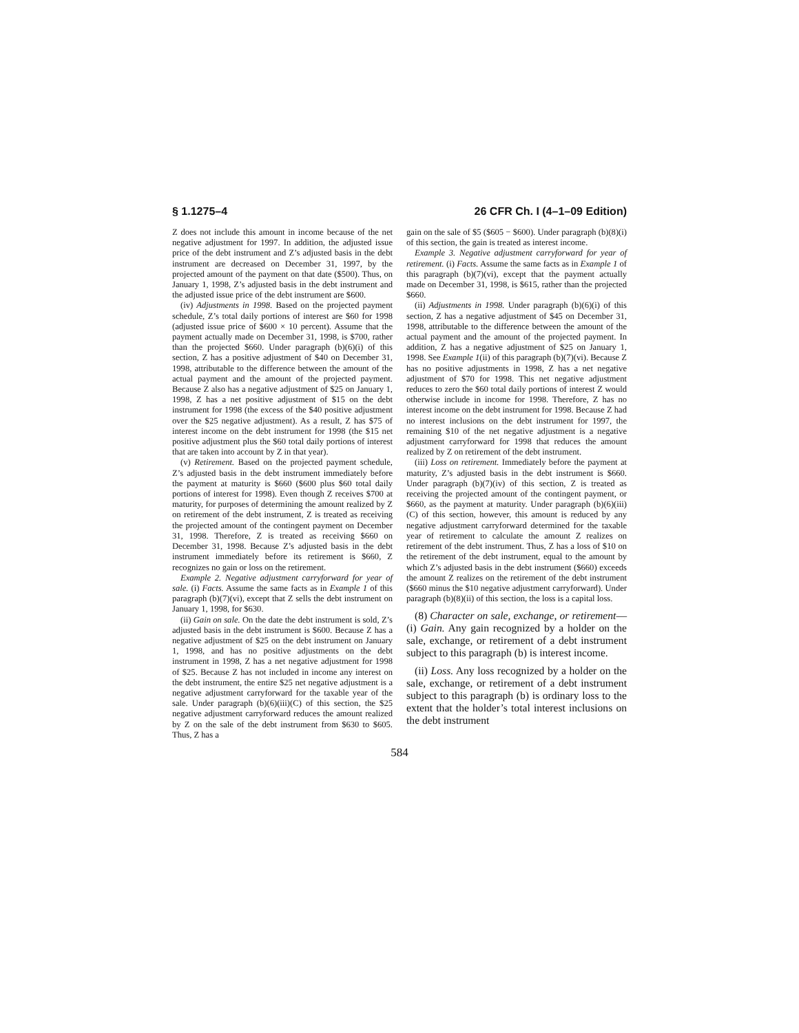§ 1.1275–4 26 CFR Ch. I (4–1–09 Edition)
Z does not include this amount in income because of the net negative adjustment for 1997. In addition, the adjusted issue price of the debt instrument and Z’s adjusted basis in the debt instrument are decreased on December 31, 1997, by the projected amount of the payment on that date ($500). Thus, on January 1, 1998, Z’s adjusted basis in the debt instrument and the adjusted issue price of the debt instrument are $600.
(iv) Adjustments in 1998. Based on the projected payment schedule, Z’s total daily portions of interest are $60 for 1998 (adjusted issue price of $600 × 10 percent). Assume that the payment actually made on December 31, 1998, is $700, rather than the projected $660. Under paragraph (b)(6)(i) of this section, Z has a positive adjustment of $40 on December 31, 1998, attributable to the difference between the amount of the actual payment and the amount of the projected payment. Because Z also has a negative adjustment of $25 on January 1, 1998, Z has a net positive adjustment of $15 on the debt instrument for 1998 (the excess of the $40 positive adjustment over the $25 negative adjustment). As a result, Z has $75 of interest income on the debt instrument for 1998 (the $15 net positive adjustment plus the $60 total daily portions of interest that are taken into account by Z in that year).
(v) Retirement. Based on the projected payment schedule, Z’s adjusted basis in the debt instrument immediately before the payment at maturity is $660 ($600 plus $60 total daily portions of interest for 1998). Even though Z receives $700 at maturity, for purposes of determining the amount realized by Z on retirement of the debt instrument, Z is treated as receiving the projected amount of the contingent payment on December 31, 1998. Therefore, Z is treated as receiving $660 on December 31, 1998. Because Z’s adjusted basis in the debt instrument immediately before its retirement is $660, Z recognizes no gain or loss on the retirement.
Example 2. Negative adjustment carryforward for year of sale. (i) Facts. Assume the same facts as in Example 1 of this paragraph (b)(7)(vi), except that Z sells the debt instrument on January 1, 1998, for $630.
(ii) Gain on sale. On the date the debt instrument is sold, Z’s adjusted basis in the debt instrument is $600. Because Z has a negative adjustment of $25 on the debt instrument on January 1, 1998, and has no positive adjustments on the debt instrument in 1998, Z has a net negative adjustment for 1998 of $25. Because Z has not included in income any interest on the debt instrument, the entire $25 net negative adjustment is a negative adjustment carryforward for the taxable year of the sale. Under paragraph (b)(6)(iii)(C) of this section, the $25 negative adjustment carryforward reduces the amount realized by Z on the sale of the debt instrument from $630 to $605. Thus, Z has a
gain on the sale of $5 ($605 − $600). Under paragraph (b)(8)(i) of this section, the gain is treated as interest income.
Example 3. Negative adjustment carryforward for year of retirement. (i) Facts. Assume the same facts as in Example 1 of this paragraph (b)(7)(vi), except that the payment actually made on December 31, 1998, is $615, rather than the projected $660.
(ii) Adjustments in 1998. Under paragraph (b)(6)(i) of this section, Z has a negative adjustment of $45 on December 31, 1998, attributable to the difference between the amount of the actual payment and the amount of the projected payment. In addition, Z has a negative adjustment of $25 on January 1, 1998. See Example 1(ii) of this paragraph (b)(7)(vi). Because Z has no positive adjustments in 1998, Z has a net negative adjustment of $70 for 1998. This net negative adjustment reduces to zero the $60 total daily portions of interest Z would otherwise include in income for 1998. Therefore, Z has no interest income on the debt instrument for 1998. Because Z had no interest inclusions on the debt instrument for 1997, the remaining $10 of the net negative adjustment is a negative adjustment carryforward for 1998 that reduces the amount realized by Z on retirement of the debt instrument.
(iii) Loss on retirement. Immediately before the payment at maturity, Z’s adjusted basis in the debt instrument is $660. Under paragraph (b)(7)(iv) of this section, Z is treated as receiving the projected amount of the contingent payment, or $660, as the payment at maturity. Under paragraph (b)(6)(iii)(C) of this section, however, this amount is reduced by any negative adjustment carryforward determined for the taxable year of retirement to calculate the amount Z realizes on retirement of the debt instrument. Thus, Z has a loss of $10 on the retirement of the debt instrument, equal to the amount by which Z’s adjusted basis in the debt instrument ($660) exceeds the amount Z realizes on the retirement of the debt instrument ($660 minus the $10 negative adjustment carryforward). Under paragraph (b)(8)(ii) of this section, the loss is a capital loss.
(8) Character on sale, exchange, or retirement—(i) Gain. Any gain recognized by a holder on the sale, exchange, or retirement of a debt instrument subject to this paragraph (b) is interest income.
(ii) Loss. Any loss recognized by a holder on the sale, exchange, or retirement of a debt instrument subject to this paragraph (b) is ordinary loss to the extent that the holder’s total interest inclusions on the debt instrument
584